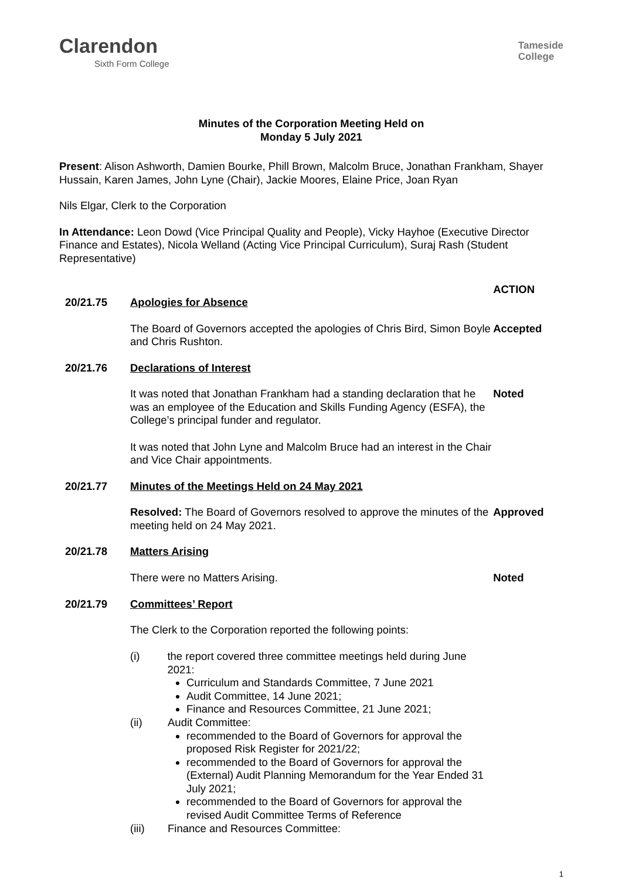Clarendon
Sixth Form College
Tameside
College
Minutes of the Corporation Meeting Held on
Monday 5 July 2021
Present: Alison Ashworth, Damien Bourke, Phill Brown, Malcolm Bruce, Jonathan Frankham, Shayer Hussain, Karen James, John Lyne (Chair), Jackie Moores, Elaine Price, Joan Ryan
Nils Elgar, Clerk to the Corporation
In Attendance: Leon Dowd (Vice Principal Quality and People), Vicky Hayhoe (Executive Director Finance and Estates), Nicola Welland (Acting Vice Principal Curriculum), Suraj Rash (Student Representative)
ACTION
20/21.75 Apologies for Absence
The Board of Governors accepted the apologies of Chris Bird, Simon Boyle and Chris Rushton.
Accepted
20/21.76 Declarations of Interest
It was noted that Jonathan Frankham had a standing declaration that he was an employee of the Education and Skills Funding Agency (ESFA), the College’s principal funder and regulator.
It was noted that John Lyne and Malcolm Bruce had an interest in the Chair and Vice Chair appointments.
Noted
20/21.77 Minutes of the Meetings Held on 24 May 2021
Resolved: The Board of Governors resolved to approve the minutes of the meeting held on 24 May 2021.
Approved
20/21.78 Matters Arising
There were no Matters Arising. Noted
20/21.79 Committees’ Report
The Clerk to the Corporation reported the following points:
(i) the report covered three committee meetings held during June 2021:
Curriculum and Standards Committee, 7 June 2021
Audit Committee, 14 June 2021;
Finance and Resources Committee, 21 June 2021;
(ii) Audit Committee:
recommended to the Board of Governors for approval the proposed Risk Register for 2021/22;
recommended to the Board of Governors for approval the (External) Audit Planning Memorandum for the Year Ended 31 July 2021;
recommended to the Board of Governors for approval the revised Audit Committee Terms of Reference
(iii) Finance and Resources Committee:
1